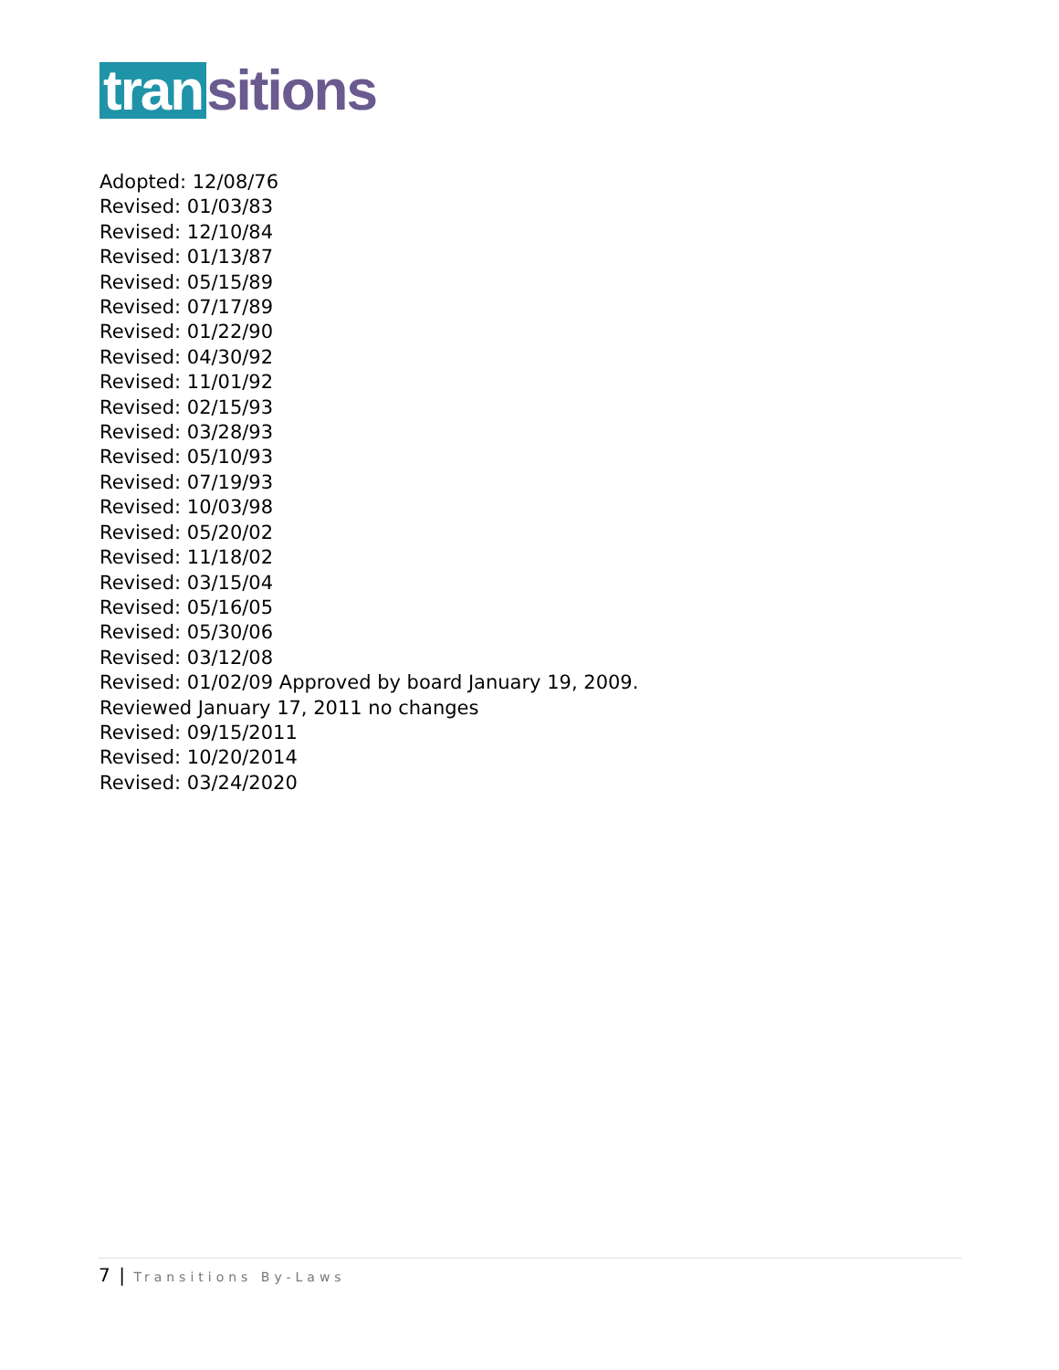tran sitions
Adopted: 12/08/76
Revised: 01/03/83
Revised: 12/10/84
Revised: 01/13/87
Revised: 05/15/89
Revised: 07/17/89
Revised: 01/22/90
Revised: 04/30/92
Revised: 11/01/92
Revised: 02/15/93
Revised: 03/28/93
Revised: 05/10/93
Revised: 07/19/93
Revised: 10/03/98
Revised: 05/20/02
Revised: 11/18/02
Revised: 03/15/04
Revised: 05/16/05
Revised: 05/30/06
Revised: 03/12/08
Revised: 01/02/09 Approved by board January 19, 2009.
Reviewed January 17, 2011 no changes
Revised: 09/15/2011
Revised: 10/20/2014
Revised: 03/24/2020
7 | Transitions By-Laws